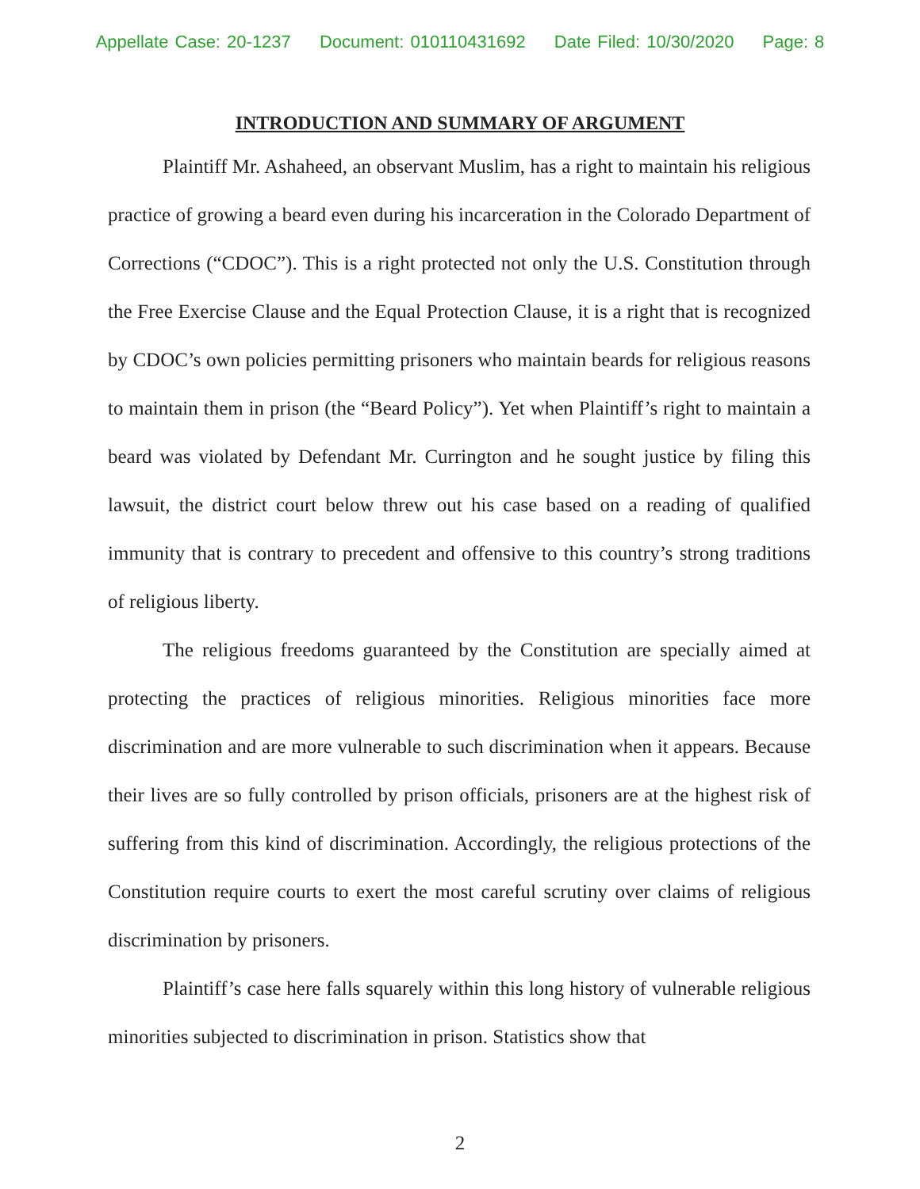Appellate Case: 20-1237 Document: 010110431692 Date Filed: 10/30/2020 Page: 8
INTRODUCTION AND SUMMARY OF ARGUMENT
Plaintiff Mr. Ashaheed, an observant Muslim, has a right to maintain his religious practice of growing a beard even during his incarceration in the Colorado Department of Corrections (“CDOC”). This is a right protected not only the U.S. Constitution through the Free Exercise Clause and the Equal Protection Clause, it is a right that is recognized by CDOC’s own policies permitting prisoners who maintain beards for religious reasons to maintain them in prison (the “Beard Policy”). Yet when Plaintiff’s right to maintain a beard was violated by Defendant Mr. Currington and he sought justice by filing this lawsuit, the district court below threw out his case based on a reading of qualified immunity that is contrary to precedent and offensive to this country’s strong traditions of religious liberty.
The religious freedoms guaranteed by the Constitution are specially aimed at protecting the practices of religious minorities. Religious minorities face more discrimination and are more vulnerable to such discrimination when it appears. Because their lives are so fully controlled by prison officials, prisoners are at the highest risk of suffering from this kind of discrimination. Accordingly, the religious protections of the Constitution require courts to exert the most careful scrutiny over claims of religious discrimination by prisoners.
Plaintiff’s case here falls squarely within this long history of vulnerable religious minorities subjected to discrimination in prison. Statistics show that
2